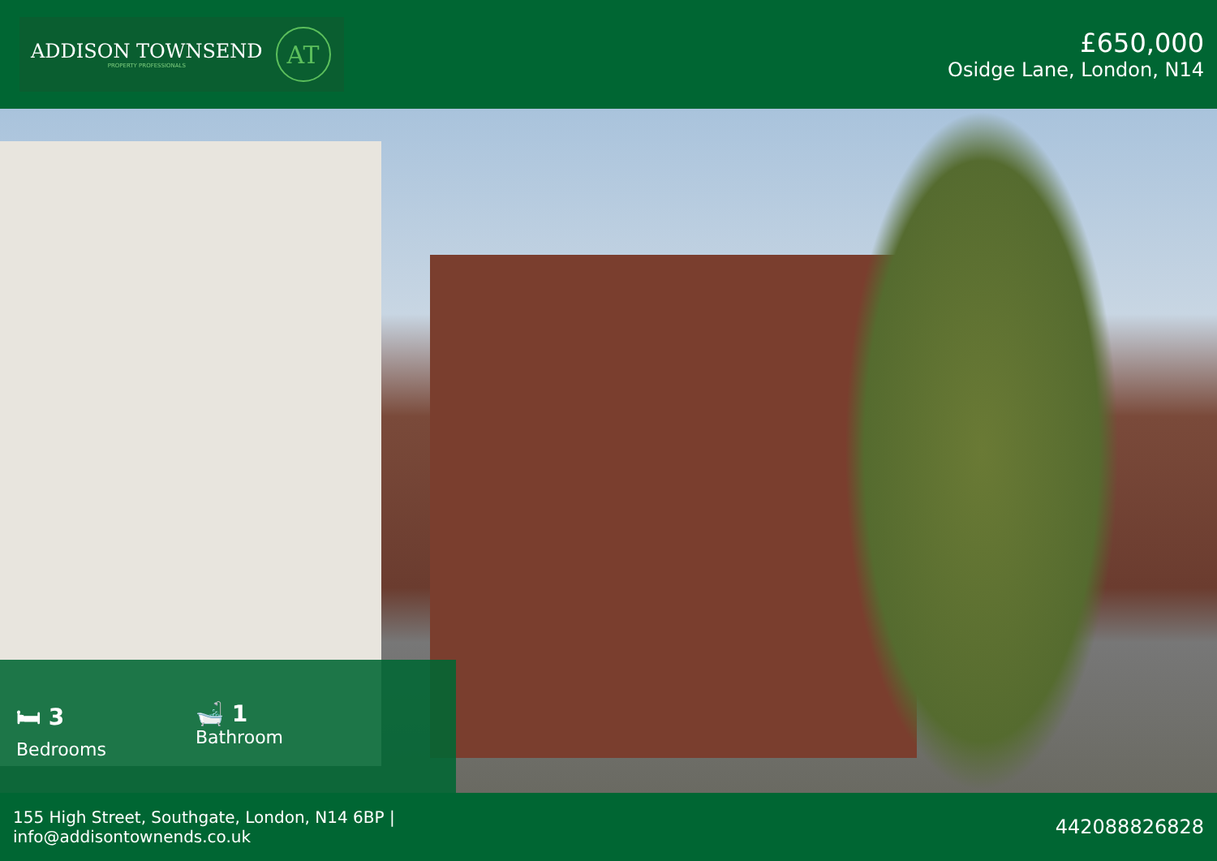ADDISON TOWNSEND
PROPERTY PROFESSIONALS
AT
£650,000
Osidge Lane, London, N14
🛏 3
Bedrooms
🛁 1
Bathroom
155 High Street, Southgate, London, N14 6BP |
info@addisontownends.co.uk
442088826828